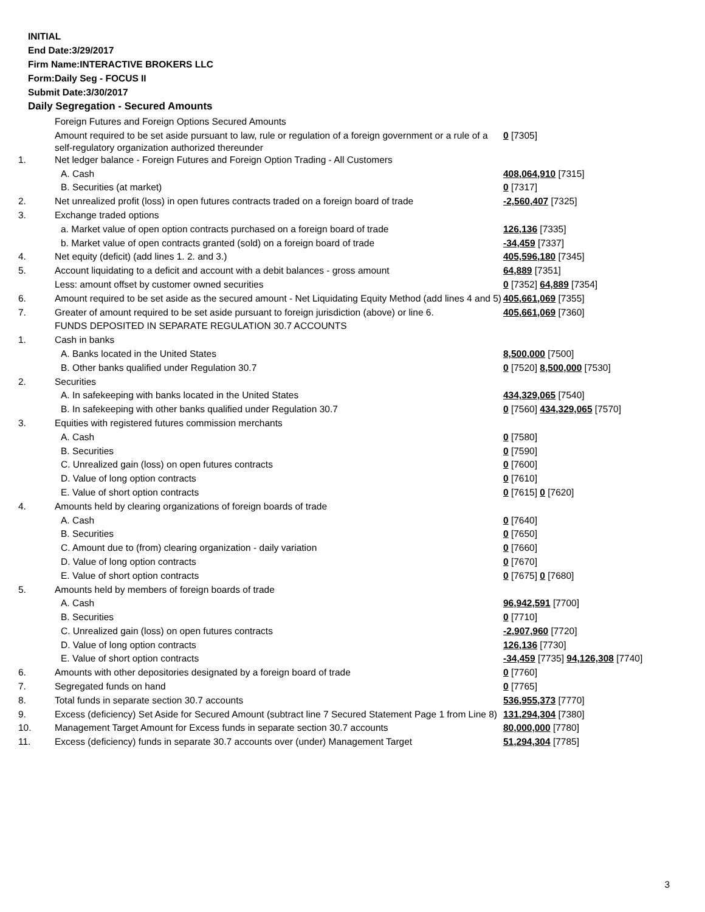INITIAL
End Date:3/29/2017
Firm Name:INTERACTIVE BROKERS LLC
Form:Daily Seg - FOCUS II
Submit Date:3/30/2017
Daily Segregation - Secured Amounts
| | Foreign Futures and Foreign Options Secured Amounts | |
| | Amount required to be set aside pursuant to law, rule or regulation of a foreign government or a rule of a self-regulatory organization authorized thereunder | 0 [7305] |
| 1. | Net ledger balance - Foreign Futures and Foreign Option Trading - All Customers | |
| | A. Cash | 408,064,910 [7315] |
| | B. Securities (at market) | 0 [7317] |
| 2. | Net unrealized profit (loss) in open futures contracts traded on a foreign board of trade | -2,560,407 [7325] |
| 3. | Exchange traded options | |
| | a. Market value of open option contracts purchased on a foreign board of trade | 126,136 [7335] |
| | b. Market value of open contracts granted (sold) on a foreign board of trade | -34,459 [7337] |
| 4. | Net equity (deficit) (add lines 1. 2. and 3.) | 405,596,180 [7345] |
| 5. | Account liquidating to a deficit and account with a debit balances - gross amount | 64,889 [7351] |
| | Less: amount offset by customer owned securities | 0 [7352] 64,889 [7354] |
| 6. | Amount required to be set aside as the secured amount - Net Liquidating Equity Method (add lines 4 and 5) | 405,661,069 [7355] |
| 7. | Greater of amount required to be set aside pursuant to foreign jurisdiction (above) or line 6. | 405,661,069 [7360] |
| | FUNDS DEPOSITED IN SEPARATE REGULATION 30.7 ACCOUNTS | |
| 1. | Cash in banks | |
| | A. Banks located in the United States | 8,500,000 [7500] |
| | B. Other banks qualified under Regulation 30.7 | 0 [7520] 8,500,000 [7530] |
| 2. | Securities | |
| | A. In safekeeping with banks located in the United States | 434,329,065 [7540] |
| | B. In safekeeping with other banks qualified under Regulation 30.7 | 0 [7560] 434,329,065 [7570] |
| 3. | Equities with registered futures commission merchants | |
| | A. Cash | 0 [7580] |
| | B. Securities | 0 [7590] |
| | C. Unrealized gain (loss) on open futures contracts | 0 [7600] |
| | D. Value of long option contracts | 0 [7610] |
| | E. Value of short option contracts | 0 [7615] 0 [7620] |
| 4. | Amounts held by clearing organizations of foreign boards of trade | |
| | A. Cash | 0 [7640] |
| | B. Securities | 0 [7650] |
| | C. Amount due to (from) clearing organization - daily variation | 0 [7660] |
| | D. Value of long option contracts | 0 [7670] |
| | E. Value of short option contracts | 0 [7675] 0 [7680] |
| 5. | Amounts held by members of foreign boards of trade | |
| | A. Cash | 96,942,591 [7700] |
| | B. Securities | 0 [7710] |
| | C. Unrealized gain (loss) on open futures contracts | -2,907,960 [7720] |
| | D. Value of long option contracts | 126,136 [7730] |
| | E. Value of short option contracts | -34,459 [7735] 94,126,308 [7740] |
| 6. | Amounts with other depositories designated by a foreign board of trade | 0 [7760] |
| 7. | Segregated funds on hand | 0 [7765] |
| 8. | Total funds in separate section 30.7 accounts | 536,955,373 [7770] |
| 9. | Excess (deficiency) Set Aside for Secured Amount (subtract line 7 Secured Statement Page 1 from Line 8) | 131,294,304 [7380] |
| 10. | Management Target Amount for Excess funds in separate section 30.7 accounts | 80,000,000 [7780] |
| 11. | Excess (deficiency) funds in separate 30.7 accounts over (under) Management Target | 51,294,304 [7785] |
3